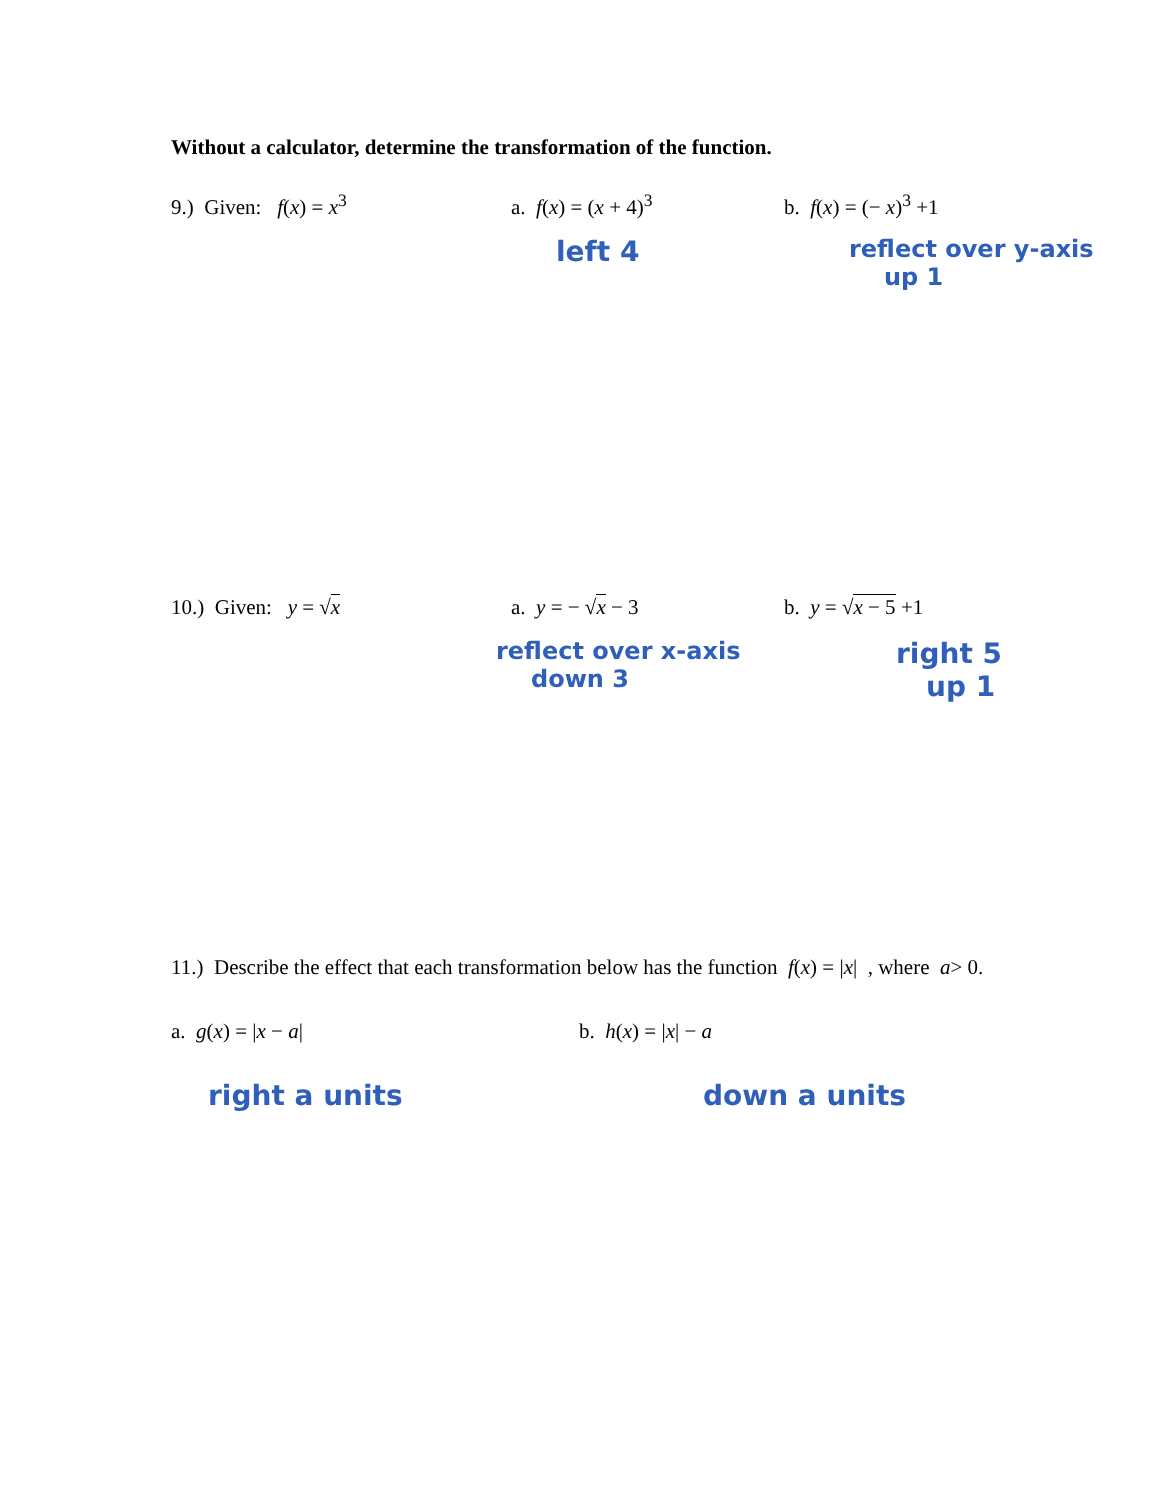Without a calculator, determine the transformation of the function.
9.) Given: f(x) = x<sup>3</sup> a. f(x) = (x + 4)<sup>3</sup> b. f(x) = (− x)<sup>3</sup> +1
left 4
reflect over y-axis
up 1
10.) Given: y = √x a. y = − √x − 3 b. y = √x − 5 +1
reflect over x-axis
down 3
right 5
up 1
11.) Describe the effect that each transformation below has the function f (x) = | x | , where a > 0.
a. g(x) = |x − a| b. h(x) = |x| − a
right a units down a units